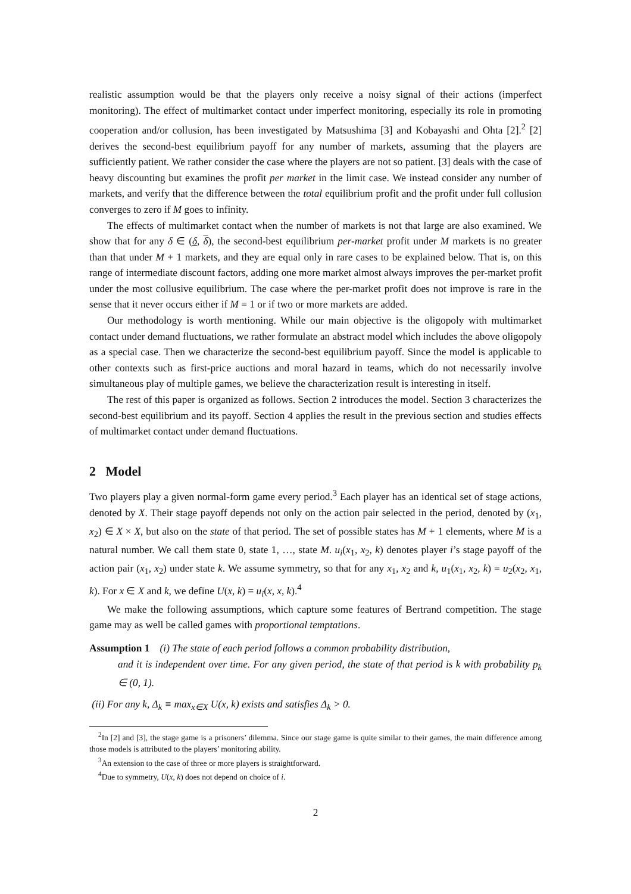realistic assumption would be that the players only receive a noisy signal of their actions (imperfect monitoring). The effect of multimarket contact under imperfect monitoring, especially its role in promoting cooperation and/or collusion, has been investigated by Matsushima [3] and Kobayashi and Ohta [2].<sup>2</sup> [2] derives the second-best equilibrium payoff for any number of markets, assuming that the players are sufficiently patient. We rather consider the case where the players are not so patient. [3] deals with the case of heavy discounting but examines the profit per market in the limit case. We instead consider any number of markets, and verify that the difference between the total equilibrium profit and the profit under full collusion converges to zero if M goes to infinity.
The effects of multimarket contact when the number of markets is not that large are also examined. We show that for any δ ∈ (δ, δ), the second-best equilibrium per-market profit under M markets is no greater than that under M + 1 markets, and they are equal only in rare cases to be explained below. That is, on this range of intermediate discount factors, adding one more market almost always improves the per-market profit under the most collusive equilibrium. The case where the per-market profit does not improve is rare in the sense that it never occurs either if M = 1 or if two or more markets are added.
Our methodology is worth mentioning. While our main objective is the oligopoly with multimarket contact under demand fluctuations, we rather formulate an abstract model which includes the above oligopoly as a special case. Then we characterize the second-best equilibrium payoff. Since the model is applicable to other contexts such as first-price auctions and moral hazard in teams, which do not necessarily involve simultaneous play of multiple games, we believe the characterization result is interesting in itself.
The rest of this paper is organized as follows. Section 2 introduces the model. Section 3 characterizes the second-best equilibrium and its payoff. Section 4 applies the result in the previous section and studies effects of multimarket contact under demand fluctuations.
2 Model
Two players play a given normal-form game every period.<sup>3</sup> Each player has an identical set of stage actions, denoted by X. Their stage payoff depends not only on the action pair selected in the period, denoted by (x<sub>1</sub>, x<sub>2</sub>) ∈ X × X, but also on the state of that period. The set of possible states has M + 1 elements, where M is a natural number. We call them state 0, state 1, …, state M. u<sub>i</sub>(x<sub>1</sub>, x<sub>2</sub>, k) denotes player i’s stage payoff of the action pair (x<sub>1</sub>, x<sub>2</sub>) under state k. We assume symmetry, so that for any x<sub>1</sub>, x<sub>2</sub> and k, u<sub>1</sub>(x<sub>1</sub>, x<sub>2</sub>, k) = u<sub>2</sub>(x<sub>2</sub>, x<sub>1</sub>, k). For x ∈ X and k, we define U(x, k) = u<sub>i</sub>(x, x, k).<sup>4</sup>
We make the following assumptions, which capture some features of Bertrand competition. The stage game may as well be called games with proportional temptations.
Assumption 1 (i) The state of each period follows a common probability distribution,
and it is independent over time. For any given period, the state of that period is k with probability p<sub>k</sub> ∈ (0, 1).
(ii) For any k, Δ<sub>k</sub> ≡ max<sub>x∈X</sub> U(x, k) exists and satisfies Δ<sub>k</sub> > 0.
<sup>2</sup> In [2] and [3], the stage game is a prisoners’ dilemma. Since our stage game is quite similar to their games, the main difference among those models is attributed to the players’ monitoring ability.
<sup>3</sup> An extension to the case of three or more players is straightforward.
<sup>4</sup> Due to symmetry, U(x, k) does not depend on choice of i.
2